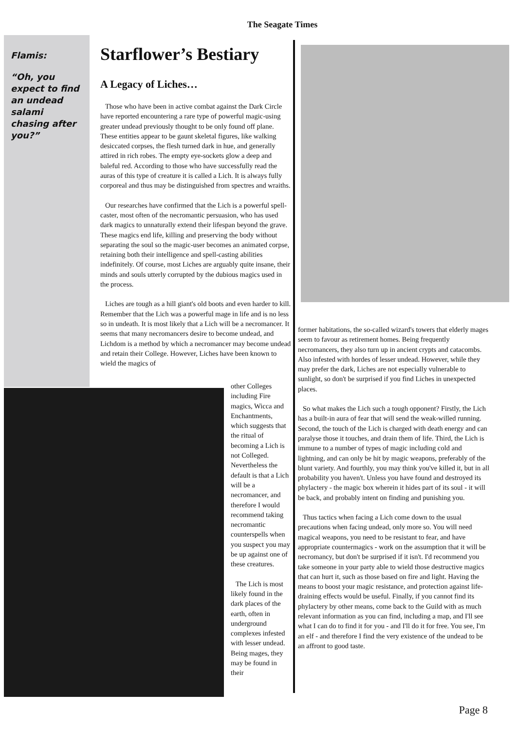The Seagate Times
Flamis:
“Oh, you expect to find an undead salami chasing after you?”
Starflower’s Bestiary
A Legacy of Liches…
Those who have been in active combat against the Dark Circle have reported encountering a rare type of powerful magic-using greater undead previously thought to be only found off plane. These entities appear to be gaunt skeletal figures, like walking desiccated corpses, the flesh turned dark in hue, and generally attired in rich robes. The empty eye-sockets glow a deep and baleful red. According to those who have successfully read the auras of this type of creature it is called a Lich. It is always fully corporeal and thus may be distinguished from spectres and wraiths.
Our researches have confirmed that the Lich is a powerful spell-caster, most often of the necromantic persuasion, who has used dark magics to unnaturally extend their lifespan beyond the grave. These magics end life, killing and preserving the body without separating the soul so the magic-user becomes an animated corpse, retaining both their intelligence and spell-casting abilities indefinitely. Of course, most Liches are arguably quite insane, their minds and souls utterly corrupted by the dubious magics used in the process.
Liches are tough as a hill giant's old boots and even harder to kill. Remember that the Lich was a powerful mage in life and is no less so in undeath. It is most likely that a Lich will be a necromancer. It seems that many necromancers desire to become undead, and Lichdom is a method by which a necromancer may become undead and retain their College. However, Liches have been known to wield the magics of
other Colleges including Fire magics, Wicca and Enchantments, which suggests that the ritual of becoming a Lich is not Colleged. Nevertheless the default is that a Lich will be a necromancer, and therefore I would recommend taking necromantic counterspells when you suspect you may be up against one of these creatures.
The Lich is most likely found in the dark places of the earth, often in underground complexes infested with lesser undead. Being mages, they may be found in their
former habitations, the so-called wizard's towers that elderly mages seem to favour as retirement homes. Being frequently necromancers, they also turn up in ancient crypts and catacombs. Also infested with hordes of lesser undead. However, while they may prefer the dark, Liches are not especially vulnerable to sunlight, so don't be surprised if you find Liches in unexpected places.
So what makes the Lich such a tough opponent? Firstly, the Lich has a built-in aura of fear that will send the weak-willed running. Second, the touch of the Lich is charged with death energy and can paralyse those it touches, and drain them of life. Third, the Lich is immune to a number of types of magic including cold and lightning, and can only be hit by magic weapons, preferably of the blunt variety. And fourthly, you may think you've killed it, but in all probability you haven't. Unless you have found and destroyed its phylactery - the magic box wherein it hides part of its soul - it will be back, and probably intent on finding and punishing you.
Thus tactics when facing a Lich come down to the usual precautions when facing undead, only more so. You will need magical weapons, you need to be resistant to fear, and have appropriate countermagics - work on the assumption that it will be necromancy, but don't be surprised if it isn't. I'd recommend you take someone in your party able to wield those destructive magics that can hurt it, such as those based on fire and light. Having the means to boost your magic resistance, and protection against life-draining effects would be useful. Finally, if you cannot find its phylactery by other means, come back to the Guild with as much relevant information as you can find, including a map, and I'll see what I can do to find it for you - and I'll do it for free. You see, I'm an elf - and therefore I find the very existence of the undead to be an affront to good taste.
Page 8